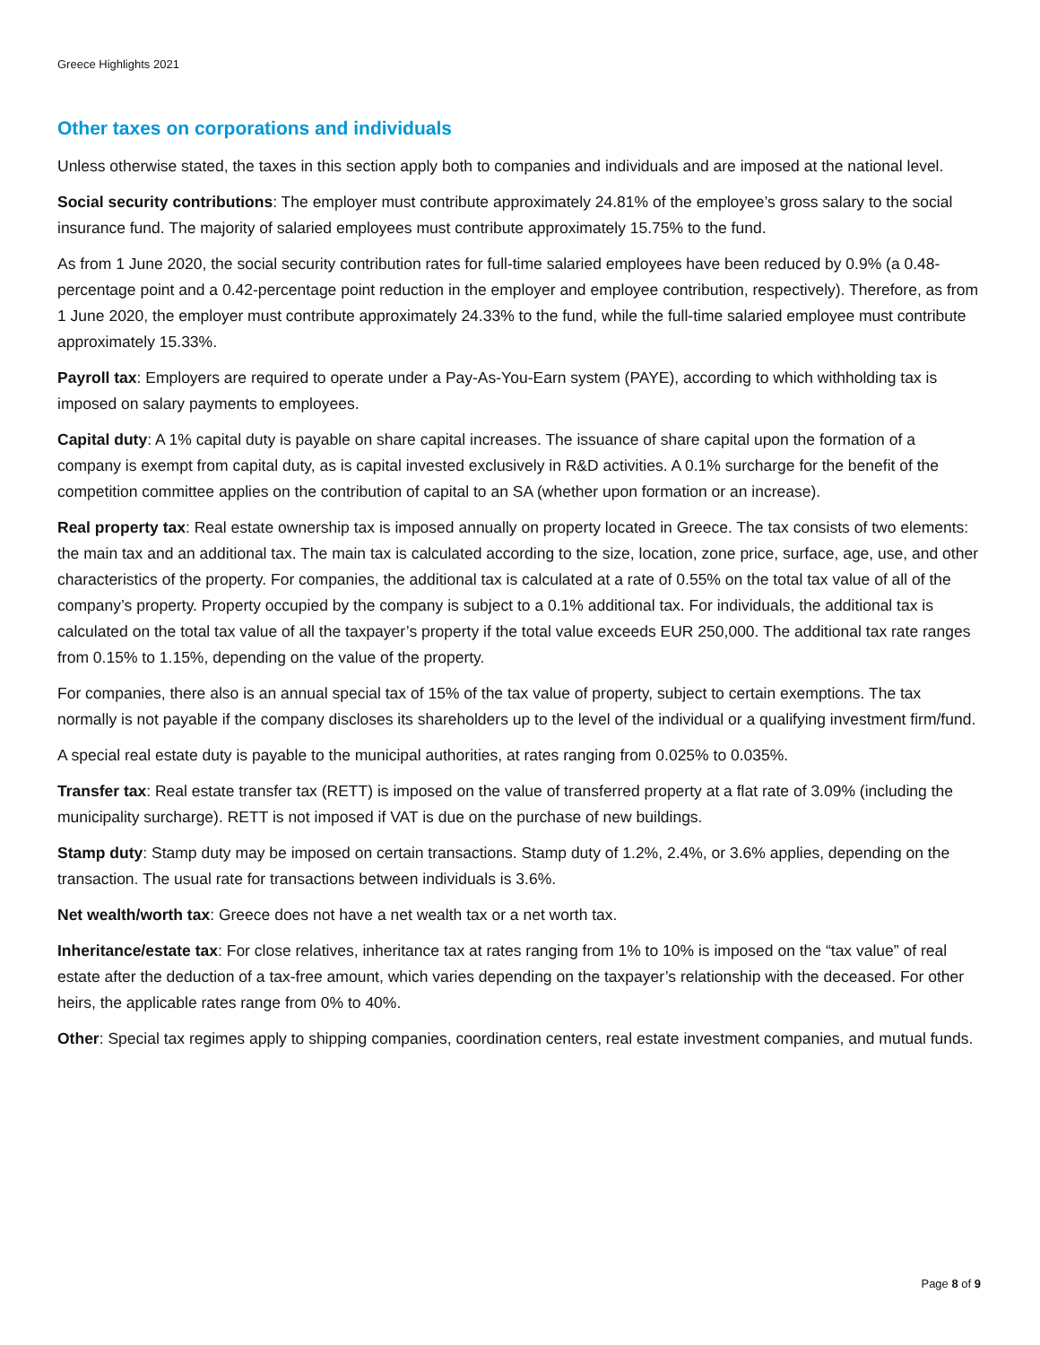Greece Highlights 2021
Other taxes on corporations and individuals
Unless otherwise stated, the taxes in this section apply both to companies and individuals and are imposed at the national level.
Social security contributions: The employer must contribute approximately 24.81% of the employee’s gross salary to the social insurance fund. The majority of salaried employees must contribute approximately 15.75% to the fund.
As from 1 June 2020, the social security contribution rates for full-time salaried employees have been reduced by 0.9% (a 0.48-percentage point and a 0.42-percentage point reduction in the employer and employee contribution, respectively). Therefore, as from 1 June 2020, the employer must contribute approximately 24.33% to the fund, while the full-time salaried employee must contribute approximately 15.33%.
Payroll tax: Employers are required to operate under a Pay-As-You-Earn system (PAYE), according to which withholding tax is imposed on salary payments to employees.
Capital duty: A 1% capital duty is payable on share capital increases. The issuance of share capital upon the formation of a company is exempt from capital duty, as is capital invested exclusively in R&D activities. A 0.1% surcharge for the benefit of the competition committee applies on the contribution of capital to an SA (whether upon formation or an increase).
Real property tax: Real estate ownership tax is imposed annually on property located in Greece. The tax consists of two elements: the main tax and an additional tax. The main tax is calculated according to the size, location, zone price, surface, age, use, and other characteristics of the property. For companies, the additional tax is calculated at a rate of 0.55% on the total tax value of all of the company’s property. Property occupied by the company is subject to a 0.1% additional tax. For individuals, the additional tax is calculated on the total tax value of all the taxpayer’s property if the total value exceeds EUR 250,000. The additional tax rate ranges from 0.15% to 1.15%, depending on the value of the property.
For companies, there also is an annual special tax of 15% of the tax value of property, subject to certain exemptions. The tax normally is not payable if the company discloses its shareholders up to the level of the individual or a qualifying investment firm/fund.
A special real estate duty is payable to the municipal authorities, at rates ranging from 0.025% to 0.035%.
Transfer tax: Real estate transfer tax (RETT) is imposed on the value of transferred property at a flat rate of 3.09% (including the municipality surcharge). RETT is not imposed if VAT is due on the purchase of new buildings.
Stamp duty: Stamp duty may be imposed on certain transactions. Stamp duty of 1.2%, 2.4%, or 3.6% applies, depending on the transaction. The usual rate for transactions between individuals is 3.6%.
Net wealth/worth tax: Greece does not have a net wealth tax or a net worth tax.
Inheritance/estate tax: For close relatives, inheritance tax at rates ranging from 1% to 10% is imposed on the “tax value” of real estate after the deduction of a tax-free amount, which varies depending on the taxpayer’s relationship with the deceased. For other heirs, the applicable rates range from 0% to 40%.
Other: Special tax regimes apply to shipping companies, coordination centers, real estate investment companies, and mutual funds.
Page 8 of 9